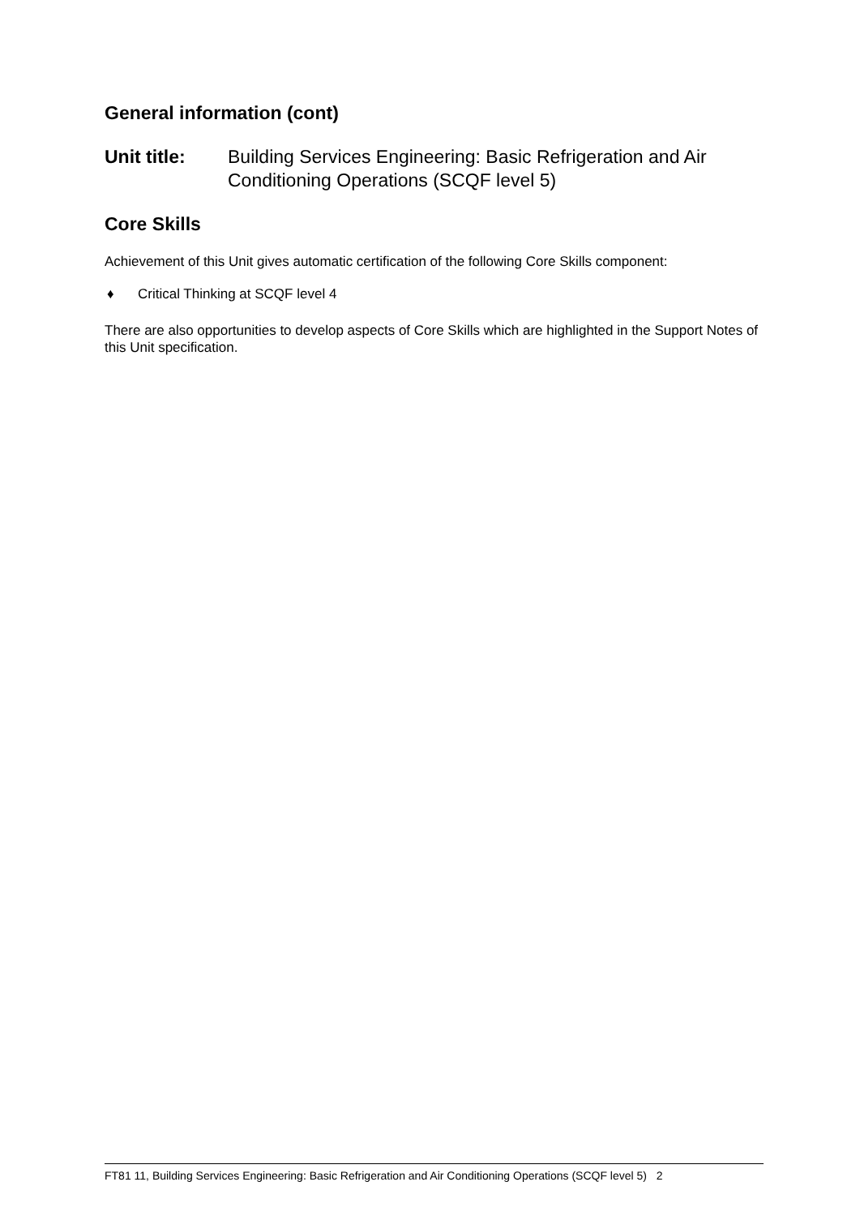General information (cont)
Unit title: Building Services Engineering: Basic Refrigeration and Air Conditioning Operations (SCQF level 5)
Core Skills
Achievement of this Unit gives automatic certification of the following Core Skills component:
♦ Critical Thinking at SCQF level 4
There are also opportunities to develop aspects of Core Skills which are highlighted in the Support Notes of this Unit specification.
FT81 11, Building Services Engineering: Basic Refrigeration and Air Conditioning Operations (SCQF level 5) 2